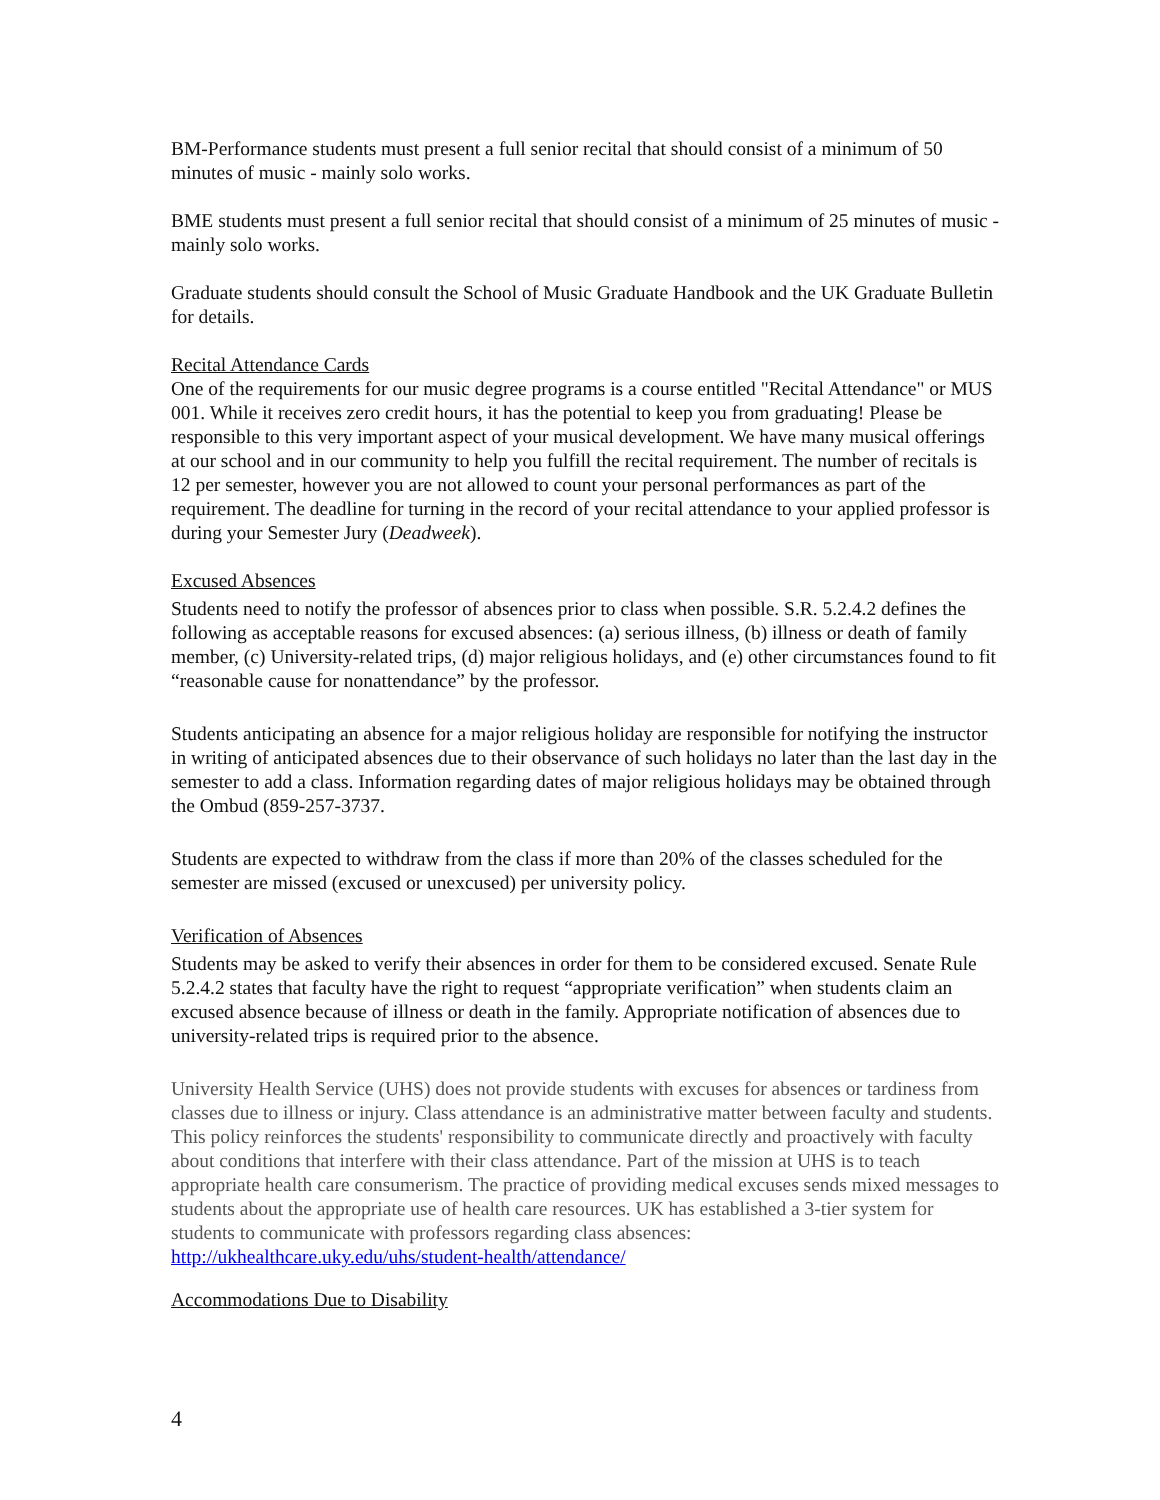BM-Performance students must present a full senior recital that should consist of a minimum of 50 minutes of music - mainly solo works.
BME students must present a full senior recital that should consist of a minimum of 25 minutes of music - mainly solo works.
Graduate students should consult the School of Music Graduate Handbook and the UK Graduate Bulletin for details.
Recital Attendance Cards
One of the requirements for our music degree programs is a course entitled "Recital Attendance" or MUS 001. While it receives zero credit hours, it has the potential to keep you from graduating! Please be responsible to this very important aspect of your musical development. We have many musical offerings at our school and in our community to help you fulfill the recital requirement. The number of recitals is 12 per semester, however you are not allowed to count your personal performances as part of the requirement. The deadline for turning in the record of your recital attendance to your applied professor is during your Semester Jury (Deadweek).
Excused Absences
Students need to notify the professor of absences prior to class when possible. S.R. 5.2.4.2 defines the following as acceptable reasons for excused absences: (a) serious illness, (b) illness or death of family member, (c) University-related trips, (d) major religious holidays, and (e) other circumstances found to fit “reasonable cause for nonattendance” by the professor.
Students anticipating an absence for a major religious holiday are responsible for notifying the instructor in writing of anticipated absences due to their observance of such holidays no later than the last day in the semester to add a class. Information regarding dates of major religious holidays may be obtained through the Ombud (859-257-3737.
Students are expected to withdraw from the class if more than 20% of the classes scheduled for the semester are missed (excused or unexcused) per university policy.
Verification of Absences
Students may be asked to verify their absences in order for them to be considered excused. Senate Rule 5.2.4.2 states that faculty have the right to request “appropriate verification” when students claim an excused absence because of illness or death in the family. Appropriate notification of absences due to university-related trips is required prior to the absence.
University Health Service (UHS) does not provide students with excuses for absences or tardiness from classes due to illness or injury. Class attendance is an administrative matter between faculty and students. This policy reinforces the students' responsibility to communicate directly and proactively with faculty about conditions that interfere with their class attendance. Part of the mission at UHS is to teach appropriate health care consumerism. The practice of providing medical excuses sends mixed messages to students about the appropriate use of health care resources. UK has established a 3-tier system for students to communicate with professors regarding class absences: http://ukhealthcare.uky.edu/uhs/student-health/attendance/
Accommodations Due to Disability
4